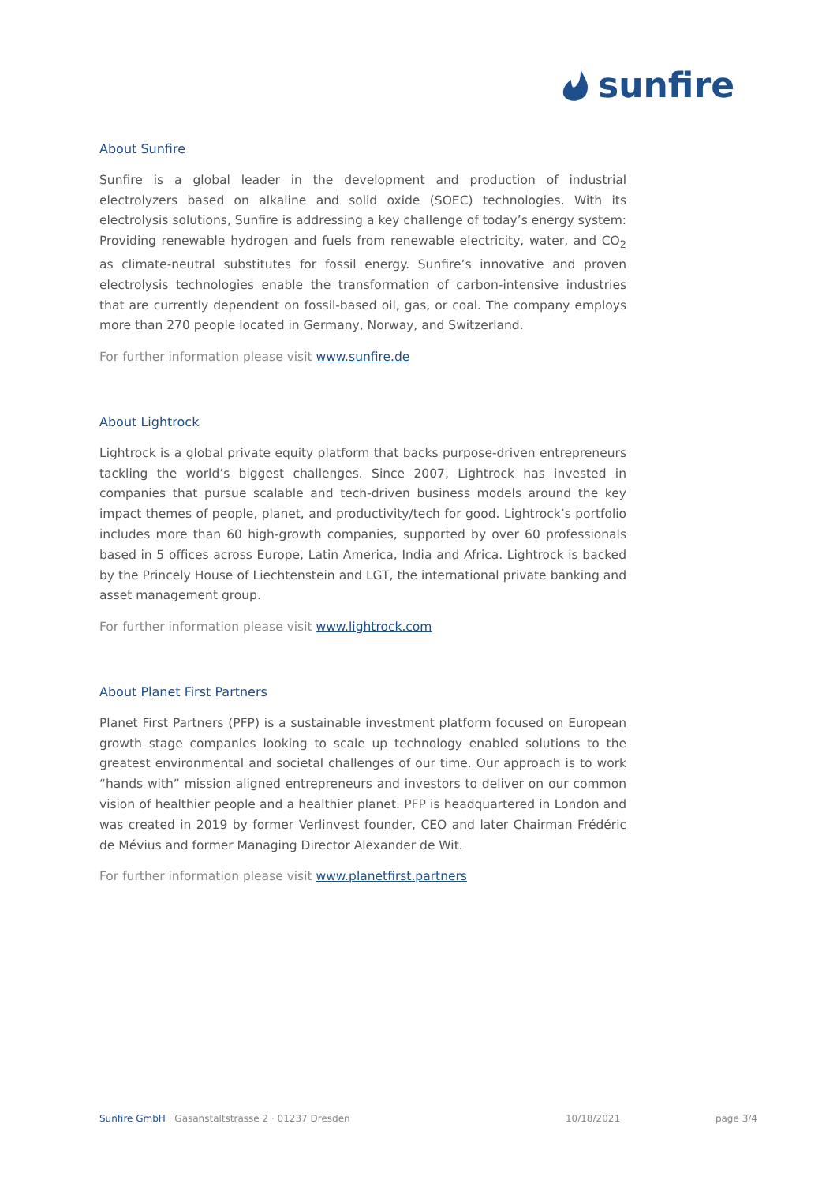sunfire
About Sunfire
Sunfire is a global leader in the development and production of industrial electrolyzers based on alkaline and solid oxide (SOEC) technologies. With its electrolysis solutions, Sunfire is addressing a key challenge of today’s energy system: Providing renewable hydrogen and fuels from renewable electricity, water, and CO<sub>2</sub> as climate-neutral substitutes for fossil energy. Sunfire’s innovative and proven electrolysis technologies enable the transformation of carbon-intensive industries that are currently dependent on fossil-based oil, gas, or coal. The company employs more than 270 people located in Germany, Norway, and Switzerland.
For further information please visit www.sunfire.de
About Lightrock
Lightrock is a global private equity platform that backs purpose-driven entrepreneurs tackling the world’s biggest challenges. Since 2007, Lightrock has invested in companies that pursue scalable and tech-driven business models around the key impact themes of people, planet, and productivity/tech for good. Lightrock’s portfolio includes more than 60 high-growth companies, supported by over 60 professionals based in 5 offices across Europe, Latin America, India and Africa. Lightrock is backed by the Princely House of Liechtenstein and LGT, the international private banking and asset management group.
For further information please visit www.lightrock.com
About Planet First Partners
Planet First Partners (PFP) is a sustainable investment platform focused on European growth stage companies looking to scale up technology enabled solutions to the greatest environmental and societal challenges of our time. Our approach is to work “hands with” mission aligned entrepreneurs and investors to deliver on our common vision of healthier people and a healthier planet. PFP is headquartered in London and was created in 2019 by former Verlinvest founder, CEO and later Chairman Frédéric de Mévius and former Managing Director Alexander de Wit.
For further information please visit www.planetfirst.partners
Sunfire GmbH · Gasanstaltstrasse 2 · 01237 Dresden
10/18/2021 page 3/4